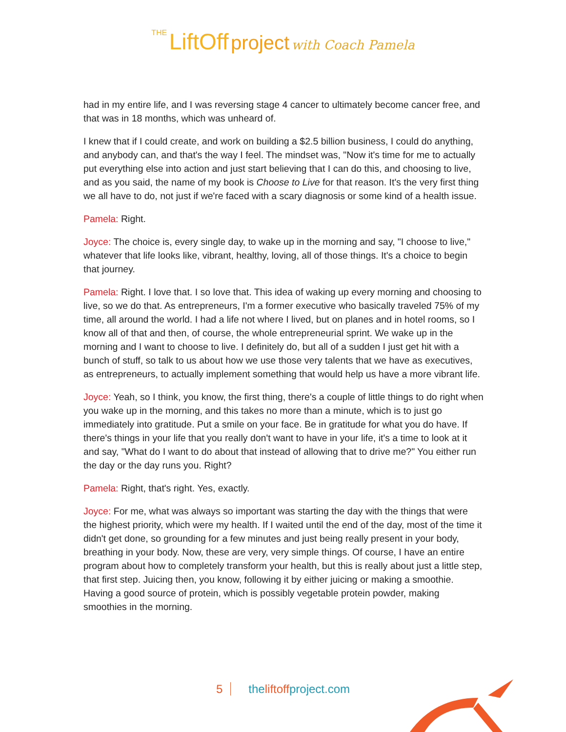THE LiftOff project with Coach Pamela
had in my entire life, and I was reversing stage 4 cancer to ultimately become cancer free, and that was in 18 months, which was unheard of.
I knew that if I could create, and work on building a $2.5 billion business, I could do anything, and anybody can, and that's the way I feel. The mindset was, "Now it's time for me to actually put everything else into action and just start believing that I can do this, and choosing to live, and as you said, the name of my book is Choose to Live for that reason. It's the very first thing we all have to do, not just if we're faced with a scary diagnosis or some kind of a health issue.
Pamela: Right.
Joyce: The choice is, every single day, to wake up in the morning and say, "I choose to live," whatever that life looks like, vibrant, healthy, loving, all of those things. It's a choice to begin that journey.
Pamela: Right. I love that. I so love that. This idea of waking up every morning and choosing to live, so we do that. As entrepreneurs, I'm a former executive who basically traveled 75% of my time, all around the world. I had a life not where I lived, but on planes and in hotel rooms, so I know all of that and then, of course, the whole entrepreneurial sprint. We wake up in the morning and I want to choose to live. I definitely do, but all of a sudden I just get hit with a bunch of stuff, so talk to us about how we use those very talents that we have as executives, as entrepreneurs, to actually implement something that would help us have a more vibrant life.
Joyce: Yeah, so I think, you know, the first thing, there's a couple of little things to do right when you wake up in the morning, and this takes no more than a minute, which is to just go immediately into gratitude. Put a smile on your face. Be in gratitude for what you do have. If there's things in your life that you really don't want to have in your life, it's a time to look at it and say, "What do I want to do about that instead of allowing that to drive me?" You either run the day or the day runs you. Right?
Pamela: Right, that's right. Yes, exactly.
Joyce: For me, what was always so important was starting the day with the things that were the highest priority, which were my health. If I waited until the end of the day, most of the time it didn't get done, so grounding for a few minutes and just being really present in your body, breathing in your body. Now, these are very, very simple things. Of course, I have an entire program about how to completely transform your health, but this is really about just a little step, that first step. Juicing then, you know, following it by either juicing or making a smoothie. Having a good source of protein, which is possibly vegetable protein powder, making smoothies in the morning.
5 theliftoffproject.com